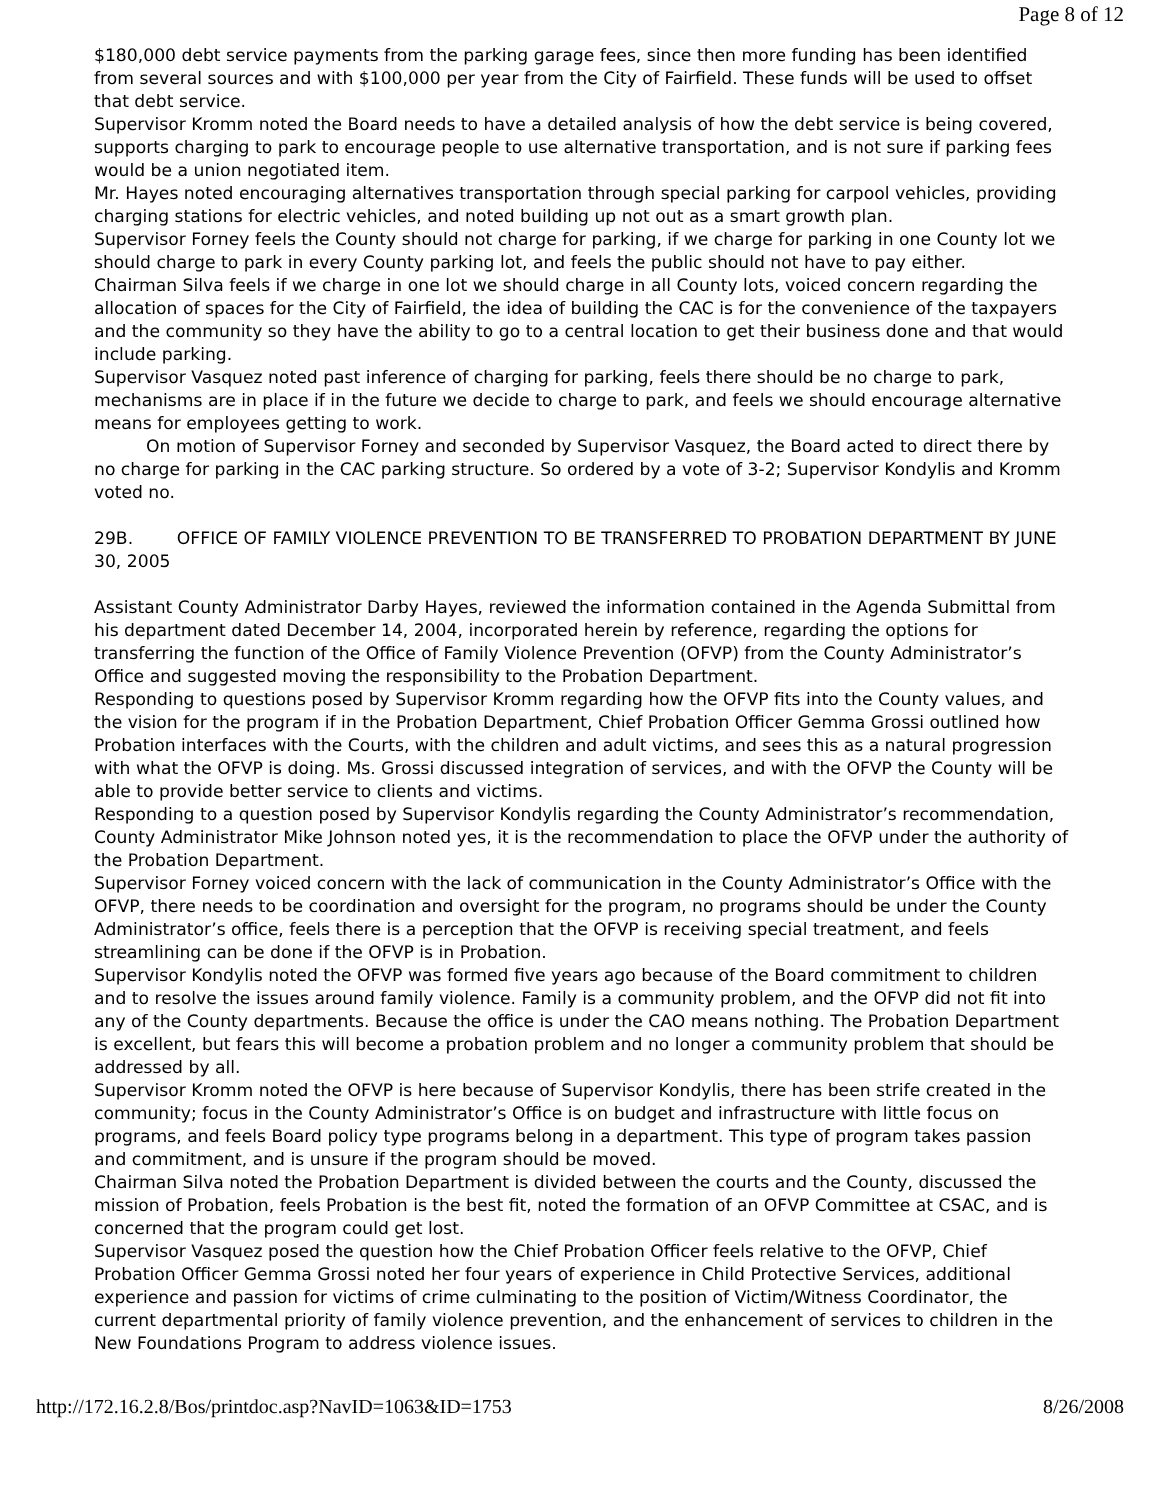Page 8 of 12
$180,000 debt service payments from the parking garage fees, since then more funding has been identified from several sources and with $100,000 per year from the City of Fairfield. These funds will be used to offset that debt service.
Supervisor Kromm noted the Board needs to have a detailed analysis of how the debt service is being covered, supports charging to park to encourage people to use alternative transportation, and is not sure if parking fees would be a union negotiated item.
Mr. Hayes noted encouraging alternatives transportation through special parking for carpool vehicles, providing charging stations for electric vehicles, and noted building up not out as a smart growth plan.
Supervisor Forney feels the County should not charge for parking, if we charge for parking in one County lot we should charge to park in every County parking lot, and feels the public should not have to pay either.
Chairman Silva feels if we charge in one lot we should charge in all County lots, voiced concern regarding the allocation of spaces for the City of Fairfield, the idea of building the CAC is for the convenience of the taxpayers and the community so they have the ability to go to a central location to get their business done and that would include parking.
Supervisor Vasquez noted past inference of charging for parking, feels there should be no charge to park, mechanisms are in place if in the future we decide to charge to park, and feels we should encourage alternative means for employees getting to work.
On motion of Supervisor Forney and seconded by Supervisor Vasquez, the Board acted to direct there by no charge for parking in the CAC parking structure. So ordered by a vote of 3-2; Supervisor Kondylis and Kromm voted no.
29B. OFFICE OF FAMILY VIOLENCE PREVENTION TO BE TRANSFERRED TO PROBATION DEPARTMENT BY JUNE 30, 2005
Assistant County Administrator Darby Hayes, reviewed the information contained in the Agenda Submittal from his department dated December 14, 2004, incorporated herein by reference, regarding the options for transferring the function of the Office of Family Violence Prevention (OFVP) from the County Administrator’s Office and suggested moving the responsibility to the Probation Department.
Responding to questions posed by Supervisor Kromm regarding how the OFVP fits into the County values, and the vision for the program if in the Probation Department, Chief Probation Officer Gemma Grossi outlined how Probation interfaces with the Courts, with the children and adult victims, and sees this as a natural progression with what the OFVP is doing. Ms. Grossi discussed integration of services, and with the OFVP the County will be able to provide better service to clients and victims.
Responding to a question posed by Supervisor Kondylis regarding the County Administrator’s recommendation, County Administrator Mike Johnson noted yes, it is the recommendation to place the OFVP under the authority of the Probation Department.
Supervisor Forney voiced concern with the lack of communication in the County Administrator’s Office with the OFVP, there needs to be coordination and oversight for the program, no programs should be under the County Administrator’s office, feels there is a perception that the OFVP is receiving special treatment, and feels streamlining can be done if the OFVP is in Probation.
Supervisor Kondylis noted the OFVP was formed five years ago because of the Board commitment to children and to resolve the issues around family violence. Family is a community problem, and the OFVP did not fit into any of the County departments. Because the office is under the CAO means nothing. The Probation Department is excellent, but fears this will become a probation problem and no longer a community problem that should be addressed by all.
Supervisor Kromm noted the OFVP is here because of Supervisor Kondylis, there has been strife created in the community; focus in the County Administrator’s Office is on budget and infrastructure with little focus on programs, and feels Board policy type programs belong in a department. This type of program takes passion and commitment, and is unsure if the program should be moved.
Chairman Silva noted the Probation Department is divided between the courts and the County, discussed the mission of Probation, feels Probation is the best fit, noted the formation of an OFVP Committee at CSAC, and is concerned that the program could get lost.
Supervisor Vasquez posed the question how the Chief Probation Officer feels relative to the OFVP, Chief Probation Officer Gemma Grossi noted her four years of experience in Child Protective Services, additional experience and passion for victims of crime culminating to the position of Victim/Witness Coordinator, the current departmental priority of family violence prevention, and the enhancement of services to children in the New Foundations Program to address violence issues.
http://172.16.2.8/Bos/printdoc.asp?NavID=1063&ID=1753 8/26/2008